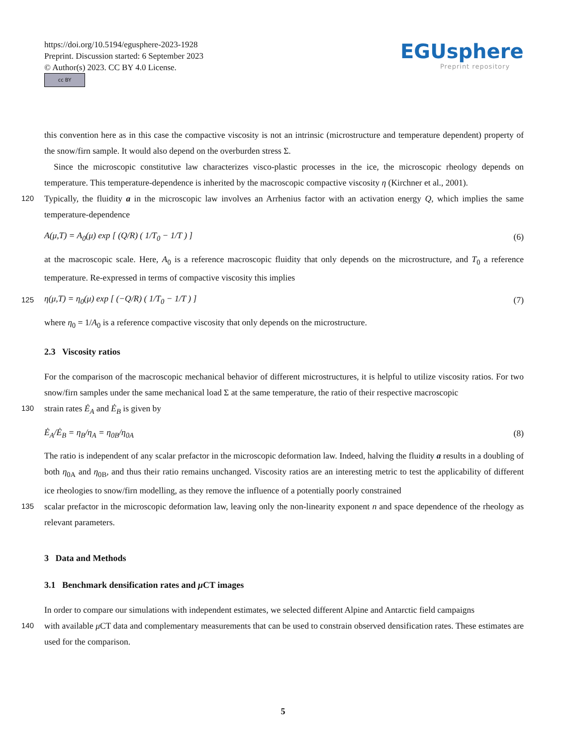https://doi.org/10.5194/egusphere-2023-1928
Preprint. Discussion started: 6 September 2023
© Author(s) 2023. CC BY 4.0 License.
cc BY
EGUsphere
Preprint repository
this convention here as in this case the compactive viscosity is not an intrinsic (microstructure and temperature dependent) property of the snow/firn sample. It would also depend on the overburden stress Σ.
Since the microscopic constitutive law characterizes visco-plastic processes in the ice, the microscopic rheology depends on temperature. This temperature-dependence is inherited by the macroscopic compactive viscosity η (Kirchner et al., 2001).
120 Typically, the fluidity a in the microscopic law involves an Arrhenius factor with an activation energy Q, which implies the same temperature-dependence
A(μ,T) = A<sub>0</sub>(μ) exp [ (Q/R) ( 1/T<sub>0</sub> − 1/T ) ] (6)
at the macroscopic scale. Here, A<sub>0</sub> is a reference macroscopic fluidity that only depends on the microstructure, and T<sub>0</sub> a reference temperature. Re-expressed in terms of compactive viscosity this implies
125 η(μ,T) = η<sub>0</sub>(μ) exp [ (−Q/R) ( 1/T<sub>0</sub> − 1/T ) ] (7)
where η<sub>0</sub> = 1/A<sub>0</sub> is a reference compactive viscosity that only depends on the microstructure.
2.3 Viscosity ratios
For the comparison of the macroscopic mechanical behavior of different microstructures, it is helpful to utilize viscosity ratios. For two snow/firn samples under the same mechanical load Σ at the same temperature, the ratio of their respective macroscopic
130 strain rates Ė<sub>A</sub> and Ė<sub>B</sub> is given by
Ė<sub>A</sub>/Ė<sub>B</sub> = η<sub>B</sub>/η<sub>A</sub> = η<sub>0B</sub>/η<sub>0A</sub> (8)
The ratio is independent of any scalar prefactor in the microscopic deformation law. Indeed, halving the fluidity a results in a doubling of both η<sub>0A</sub> and η<sub>0B</sub>, and thus their ratio remains unchanged. Viscosity ratios are an interesting metric to test the applicability of different ice rheologies to snow/firn modelling, as they remove the influence of a potentially poorly constrained
135 scalar prefactor in the microscopic deformation law, leaving only the non-linearity exponent n and space dependence of the rheology as relevant parameters.
3 Data and Methods
3.1 Benchmark densification rates and μ CT images
In order to compare our simulations with independent estimates, we selected different Alpine and Antarctic field campaigns
140 with available μ CT data and complementary measurements that can be used to constrain observed densification rates. These estimates are used for the comparison.
5